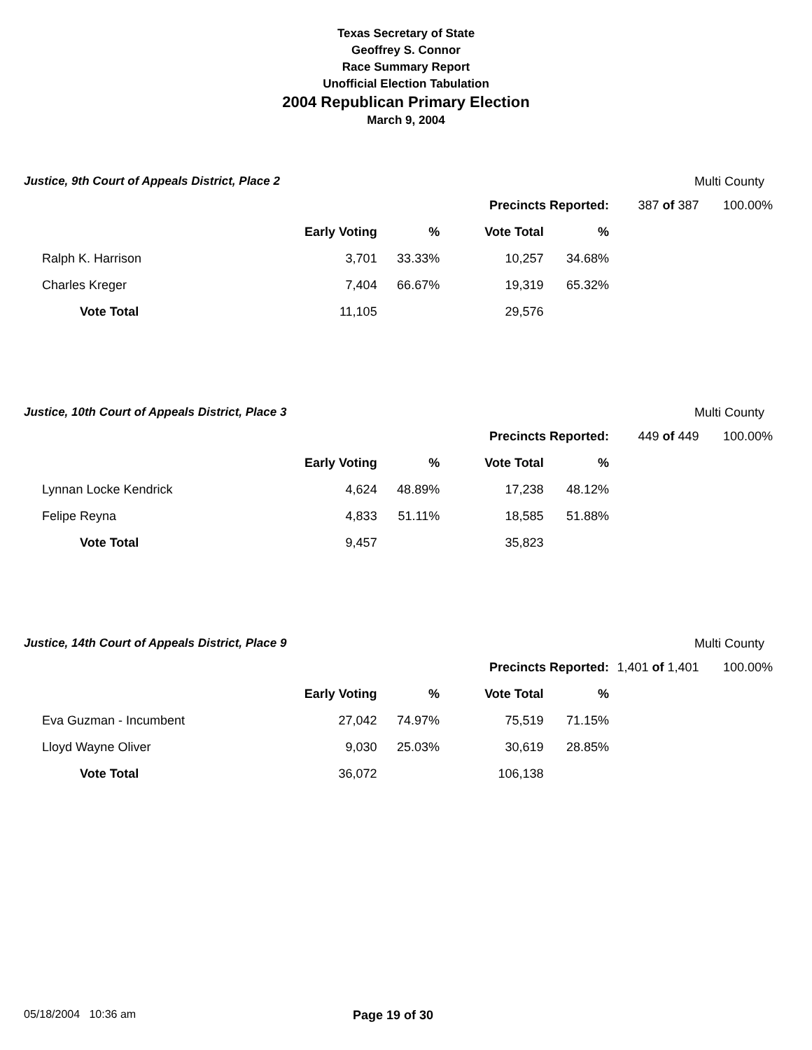Texas Secretary of State
Geoffrey S. Connor
Race Summary Report
Unofficial Election Tabulation
2004 Republican Primary Election
March 9, 2004
Justice, 9th Court of Appeals District, Place 2 Multi County
| | | | Precincts Reported: | | 387 of 387 | 100.00% |
| | Early Voting | % | Vote Total | % | | |
| Ralph K. Harrison | 3,701 | 33.33% | 10,257 | 34.68% | | |
| Charles Kreger | 7,404 | 66.67% | 19,319 | 65.32% | | |
| Vote Total | 11,105 | | 29,576 | | | |
Justice, 10th Court of Appeals District, Place 3 Multi County
| | | | Precincts Reported: | | 449 of 449 | 100.00% |
| | Early Voting | % | Vote Total | % | | |
| Lynnan Locke Kendrick | 4,624 | 48.89% | 17,238 | 48.12% | | |
| Felipe Reyna | 4,833 | 51.11% | 18,585 | 51.88% | | |
| Vote Total | 9,457 | | 35,823 | | | |
Justice, 14th Court of Appeals District, Place 9 Multi County
| | | | Precincts Reported: | | 1,401 of 1,401 | 100.00% |
| | Early Voting | % | Vote Total | % | | |
| Eva Guzman - Incumbent | 27,042 | 74.97% | 75,519 | 71.15% | | |
| Lloyd Wayne Oliver | 9,030 | 25.03% | 30,619 | 28.85% | | |
| Vote Total | 36,072 | | 106,138 | | | |
05/18/2004 10:36 am Page 19 of 30